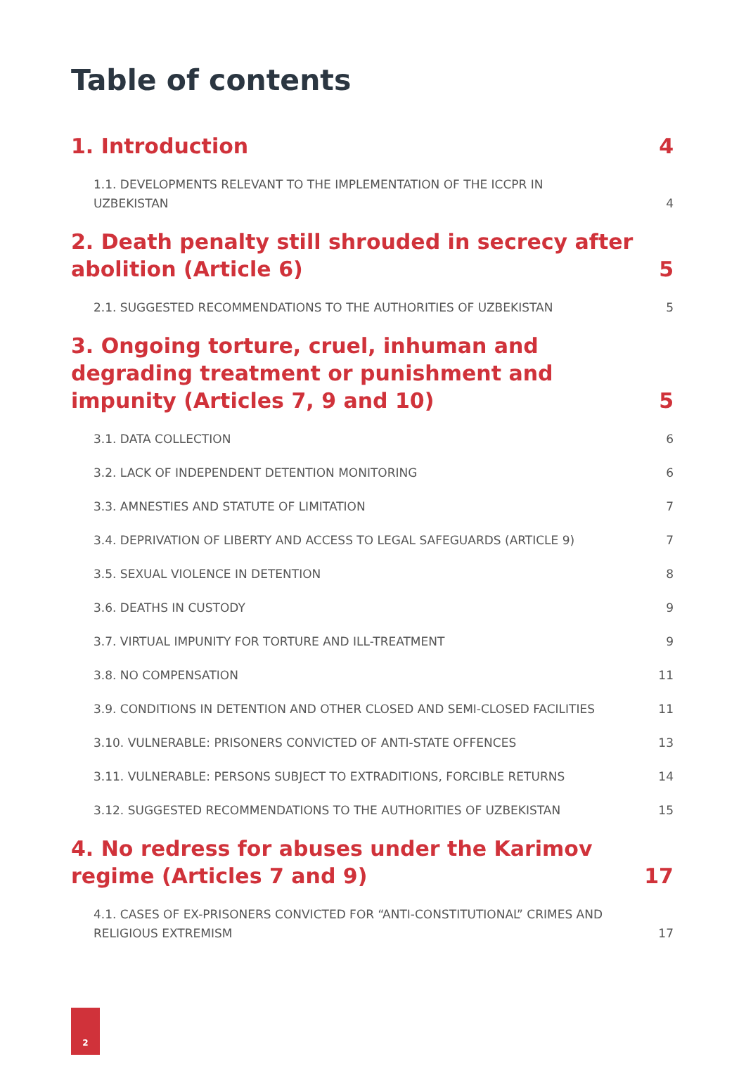Table of contents
1. Introduction 4
1.1. DEVELOPMENTS RELEVANT TO THE IMPLEMENTATION OF THE ICCPR IN UZBEKISTAN 4
2. Death penalty still shrouded in secrecy after abolition (Article 6) 5
2.1. SUGGESTED RECOMMENDATIONS TO THE AUTHORITIES OF UZBEKISTAN 5
3. Ongoing torture, cruel, inhuman and degrading treatment or punishment and impunity (Articles 7, 9 and 10) 5
3.1. DATA COLLECTION 6
3.2. LACK OF INDEPENDENT DETENTION MONITORING 6
3.3. AMNESTIES AND STATUTE OF LIMITATION 7
3.4. DEPRIVATION OF LIBERTY AND ACCESS TO LEGAL SAFEGUARDS (ARTICLE 9) 7
3.5. SEXUAL VIOLENCE IN DETENTION 8
3.6. DEATHS IN CUSTODY 9
3.7. VIRTUAL IMPUNITY FOR TORTURE AND ILL-TREATMENT 9
3.8. NO COMPENSATION 11
3.9. CONDITIONS IN DETENTION AND OTHER CLOSED AND SEMI-CLOSED FACILITIES 11
3.10. VULNERABLE: PRISONERS CONVICTED OF ANTI-STATE OFFENCES 13
3.11. VULNERABLE: PERSONS SUBJECT TO EXTRADITIONS, FORCIBLE RETURNS 14
3.12. SUGGESTED RECOMMENDATIONS TO THE AUTHORITIES OF UZBEKISTAN 15
4. No redress for abuses under the Karimov regime (Articles 7 and 9) 17
4.1. CASES OF EX-PRISONERS CONVICTED FOR “ANTI-CONSTITUTIONAL” CRIMES AND RELIGIOUS EXTREMISM 17
2